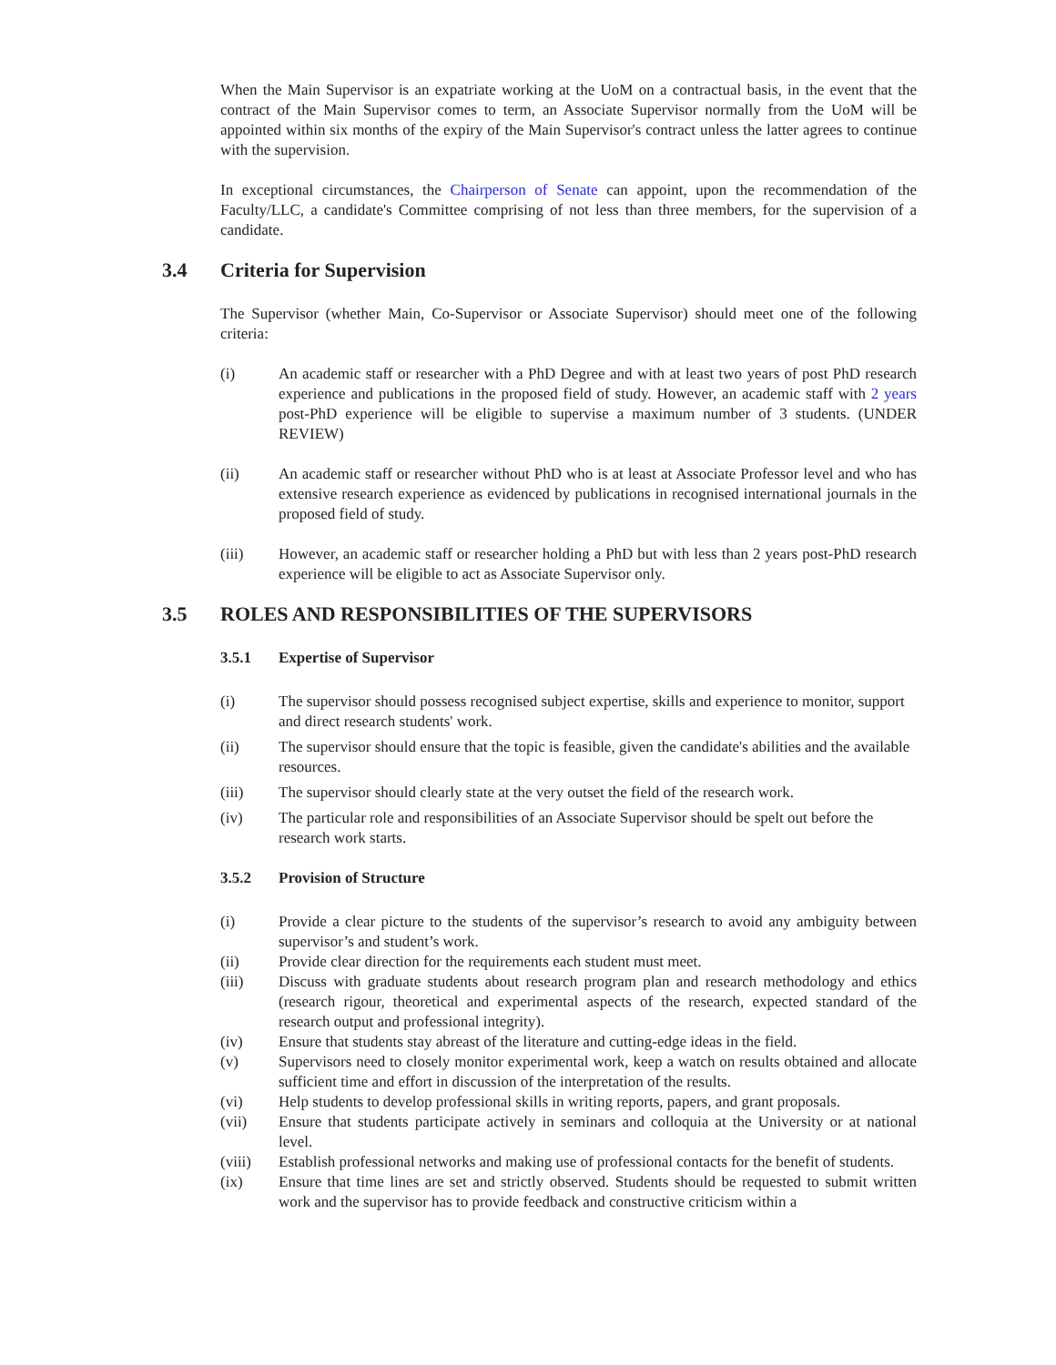When the Main Supervisor is an expatriate working at the UoM on a contractual basis, in the event that the contract of the Main Supervisor comes to term, an Associate Supervisor normally from the UoM will be appointed within six months of the expiry of the Main Supervisor's contract unless the latter agrees to continue with the supervision.
In exceptional circumstances, the Chairperson of Senate can appoint, upon the recommendation of the Faculty/LLC, a candidate's Committee comprising of not less than three members, for the supervision of a candidate.
3.4 Criteria for Supervision
The Supervisor (whether Main, Co-Supervisor or Associate Supervisor) should meet one of the following criteria:
(i) An academic staff or researcher with a PhD Degree and with at least two years of post PhD research experience and publications in the proposed field of study. However, an academic staff with 2 years post-PhD experience will be eligible to supervise a maximum number of 3 students. (UNDER REVIEW)
(ii) An academic staff or researcher without PhD who is at least at Associate Professor level and who has extensive research experience as evidenced by publications in recognised international journals in the proposed field of study.
(iii) However, an academic staff or researcher holding a PhD but with less than 2 years post-PhD research experience will be eligible to act as Associate Supervisor only.
3.5 ROLES AND RESPONSIBILITIES OF THE SUPERVISORS
3.5.1 Expertise of Supervisor
(i) The supervisor should possess recognised subject expertise, skills and experience to monitor, support and direct research students' work.
(ii) The supervisor should ensure that the topic is feasible, given the candidate's abilities and the available resources.
(iii) The supervisor should clearly state at the very outset the field of the research work.
(iv) The particular role and responsibilities of an Associate Supervisor should be spelt out before the research work starts.
3.5.2 Provision of Structure
(i) Provide a clear picture to the students of the supervisor’s research to avoid any ambiguity between supervisor’s and student’s work.
(ii) Provide clear direction for the requirements each student must meet.
(iii) Discuss with graduate students about research program plan and research methodology and ethics (research rigour, theoretical and experimental aspects of the research, expected standard of the research output and professional integrity).
(iv) Ensure that students stay abreast of the literature and cutting-edge ideas in the field.
(v) Supervisors need to closely monitor experimental work, keep a watch on results obtained and allocate sufficient time and effort in discussion of the interpretation of the results.
(vi) Help students to develop professional skills in writing reports, papers, and grant proposals.
(vii) Ensure that students participate actively in seminars and colloquia at the University or at national level.
(viii) Establish professional networks and making use of professional contacts for the benefit of students.
(ix) Ensure that time lines are set and strictly observed. Students should be requested to submit written work and the supervisor has to provide feedback and constructive criticism within a